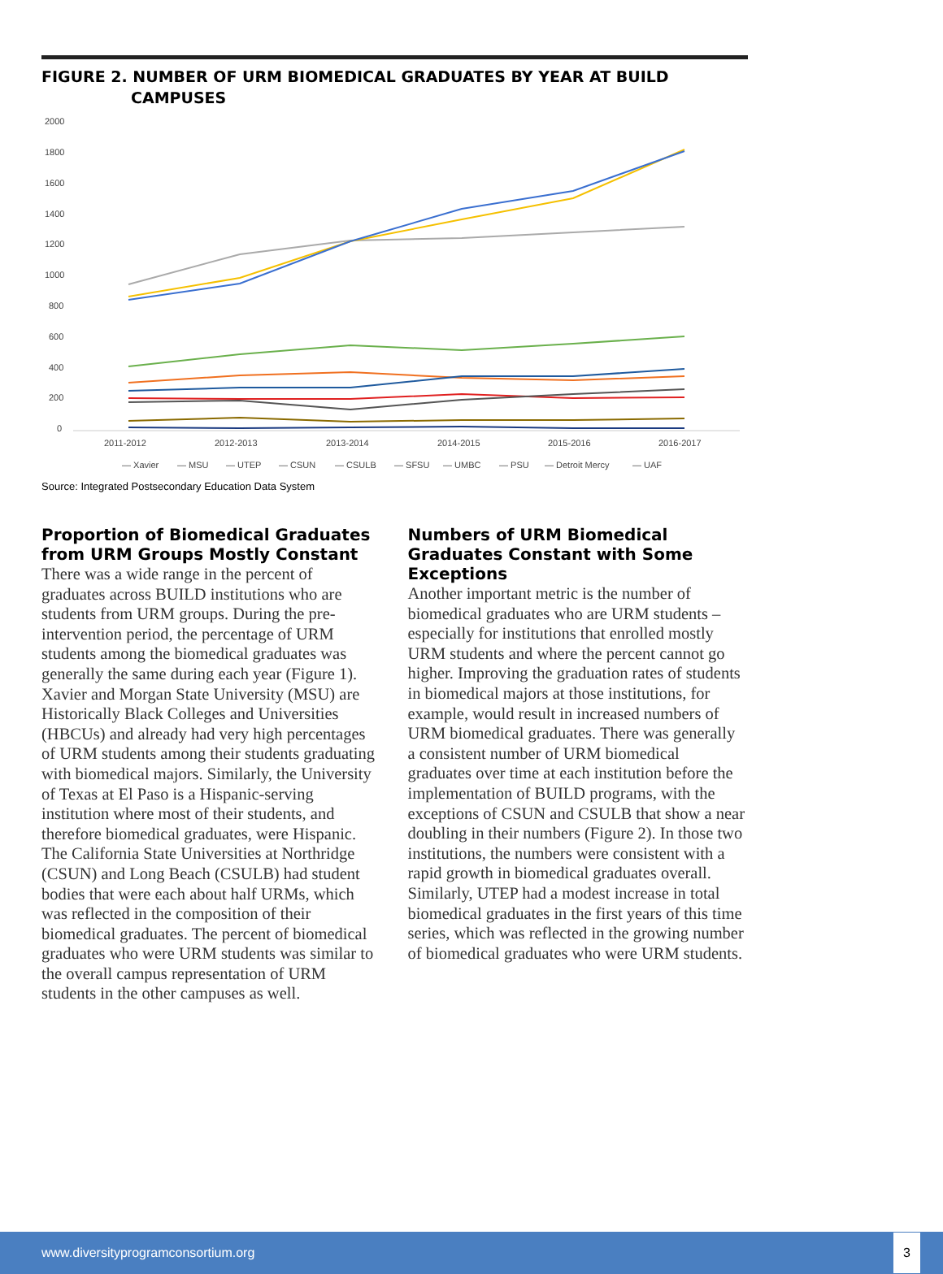FIGURE 2. NUMBER OF URM BIOMEDICAL GRADUATES BY YEAR AT BUILD
CAMPUSES
2000
1800
1600
1400
1200
1000
800
600
400
200
0
2011-2012
2012-2013
2013-2014
2014-2015
2015-2016
2016-2017
— Xavier
— MSU
— UTEP
— CSUN
— CSULB
— SFSU
— UMBC
— PSU
— Detroit Mercy
— UAF
Source: Integrated Postsecondary Education Data System
Proportion of Biomedical Graduates from URM Groups Mostly Constant
There was a wide range in the percent of graduates across BUILD institutions who are students from URM groups. During the pre-intervention period, the percentage of URM students among the biomedical graduates was generally the same during each year (Figure 1). Xavier and Morgan State University (MSU) are Historically Black Colleges and Universities (HBCUs) and already had very high percentages of URM students among their students graduating with biomedical majors. Similarly, the University of Texas at El Paso is a Hispanic-serving institution where most of their students, and therefore biomedical graduates, were Hispanic. The California State Universities at Northridge (CSUN) and Long Beach (CSULB) had student bodies that were each about half URMs, which was reflected in the composition of their biomedical graduates. The percent of biomedical graduates who were URM students was similar to the overall campus representation of URM students in the other campuses as well.
Numbers of URM Biomedical Graduates Constant with Some Exceptions
Another important metric is the number of biomedical graduates who are URM students – especially for institutions that enrolled mostly URM students and where the percent cannot go higher. Improving the graduation rates of students in biomedical majors at those institutions, for example, would result in increased numbers of URM biomedical graduates. There was generally a consistent number of URM biomedical graduates over time at each institution before the implementation of BUILD programs, with the exceptions of CSUN and CSULB that show a near doubling in their numbers (Figure 2). In those two institutions, the numbers were consistent with a rapid growth in biomedical graduates overall. Similarly, UTEP had a modest increase in total biomedical graduates in the first years of this time series, which was reflected in the growing number of biomedical graduates who were URM students.
www.diversityprogramconsortium.org 3